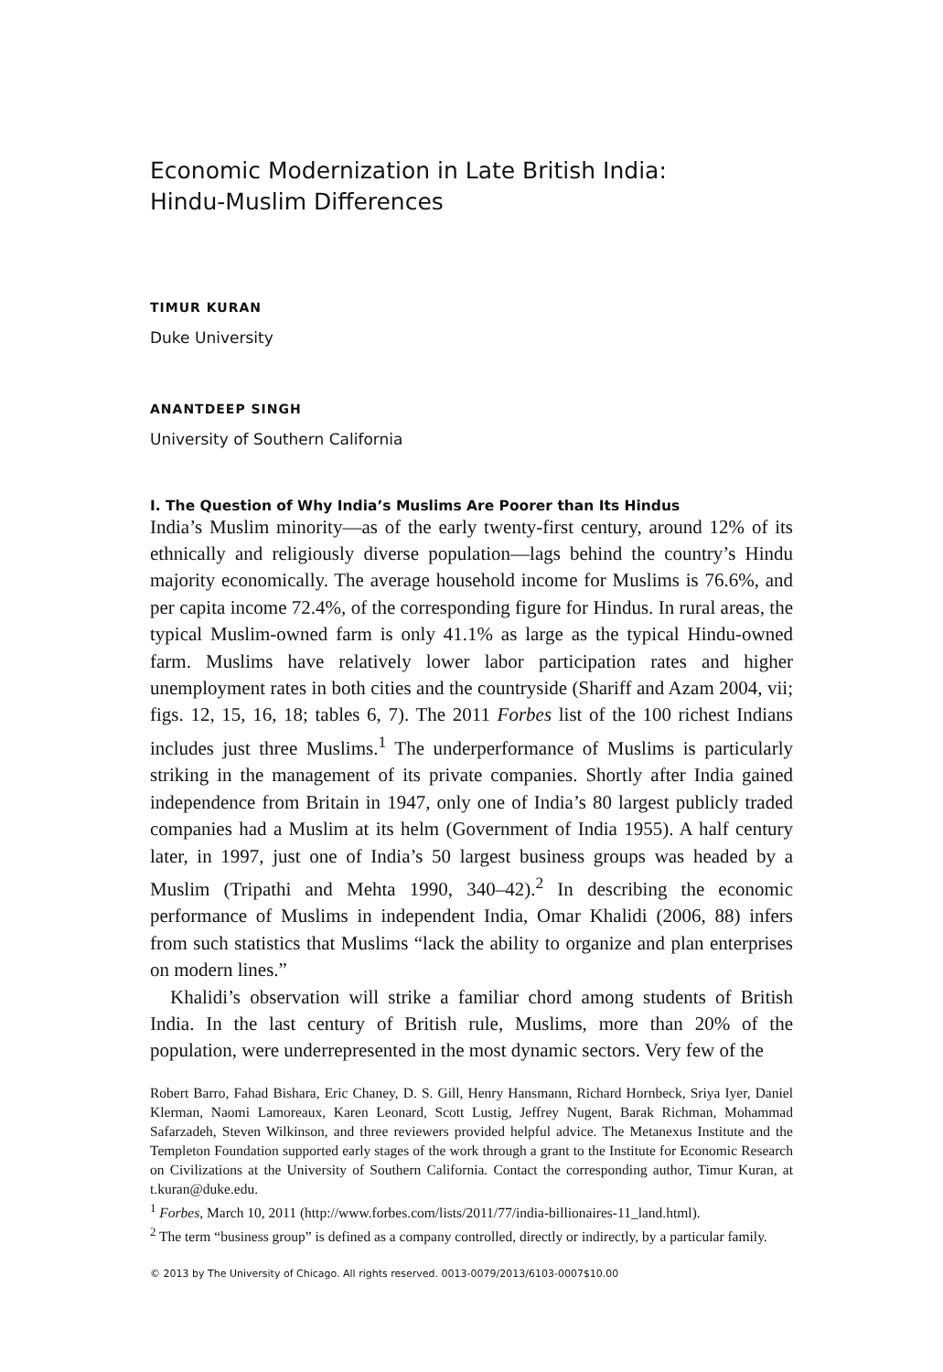Economic Modernization in Late British India:
Hindu-Muslim Differences
TIMUR KURAN
Duke University
ANANTDEEP SINGH
University of Southern California
I. The Question of Why India’s Muslims Are Poorer than Its Hindus
India’s Muslim minority—as of the early twenty-first century, around 12% of its ethnically and religiously diverse population—lags behind the country’s Hindu majority economically. The average household income for Muslims is 76.6%, and per capita income 72.4%, of the corresponding figure for Hindus. In rural areas, the typical Muslim-owned farm is only 41.1% as large as the typical Hindu-owned farm. Muslims have relatively lower labor participation rates and higher unemployment rates in both cities and the countryside (Shariff and Azam 2004, vii; figs. 12, 15, 16, 18; tables 6, 7). The 2011 Forbes list of the 100 richest Indians includes just three Muslims.<sup>1</sup> The underperformance of Muslims is particularly striking in the management of its private companies. Shortly after India gained independence from Britain in 1947, only one of India’s 80 largest publicly traded companies had a Muslim at its helm (Government of India 1955). A half century later, in 1997, just one of India’s 50 largest business groups was headed by a Muslim (Tripathi and Mehta 1990, 340–42).<sup>2</sup> In describing the economic performance of Muslims in independent India, Omar Khalidi (2006, 88) infers from such statistics that Muslims “lack the ability to organize and plan enterprises on modern lines.”
Khalidi’s observation will strike a familiar chord among students of British India. In the last century of British rule, Muslims, more than 20% of the population, were underrepresented in the most dynamic sectors. Very few of the
Robert Barro, Fahad Bishara, Eric Chaney, D. S. Gill, Henry Hansmann, Richard Hornbeck, Sriya Iyer, Daniel Klerman, Naomi Lamoreaux, Karen Leonard, Scott Lustig, Jeffrey Nugent, Barak Richman, Mohammad Safarzadeh, Steven Wilkinson, and three reviewers provided helpful advice. The Metanexus Institute and the Templeton Foundation supported early stages of the work through a grant to the Institute for Economic Research on Civilizations at the University of Southern California. Contact the corresponding author, Timur Kuran, at t.kuran@duke.edu.
<sup>1</sup> Forbes, March 10, 2011 (http://www.forbes.com/lists/2011/77/india-billionaires-11_land.html).
<sup>2</sup> The term “business group” is defined as a company controlled, directly or indirectly, by a particular family.
© 2013 by The University of Chicago. All rights reserved. 0013-0079/2013/6103-0007$10.00